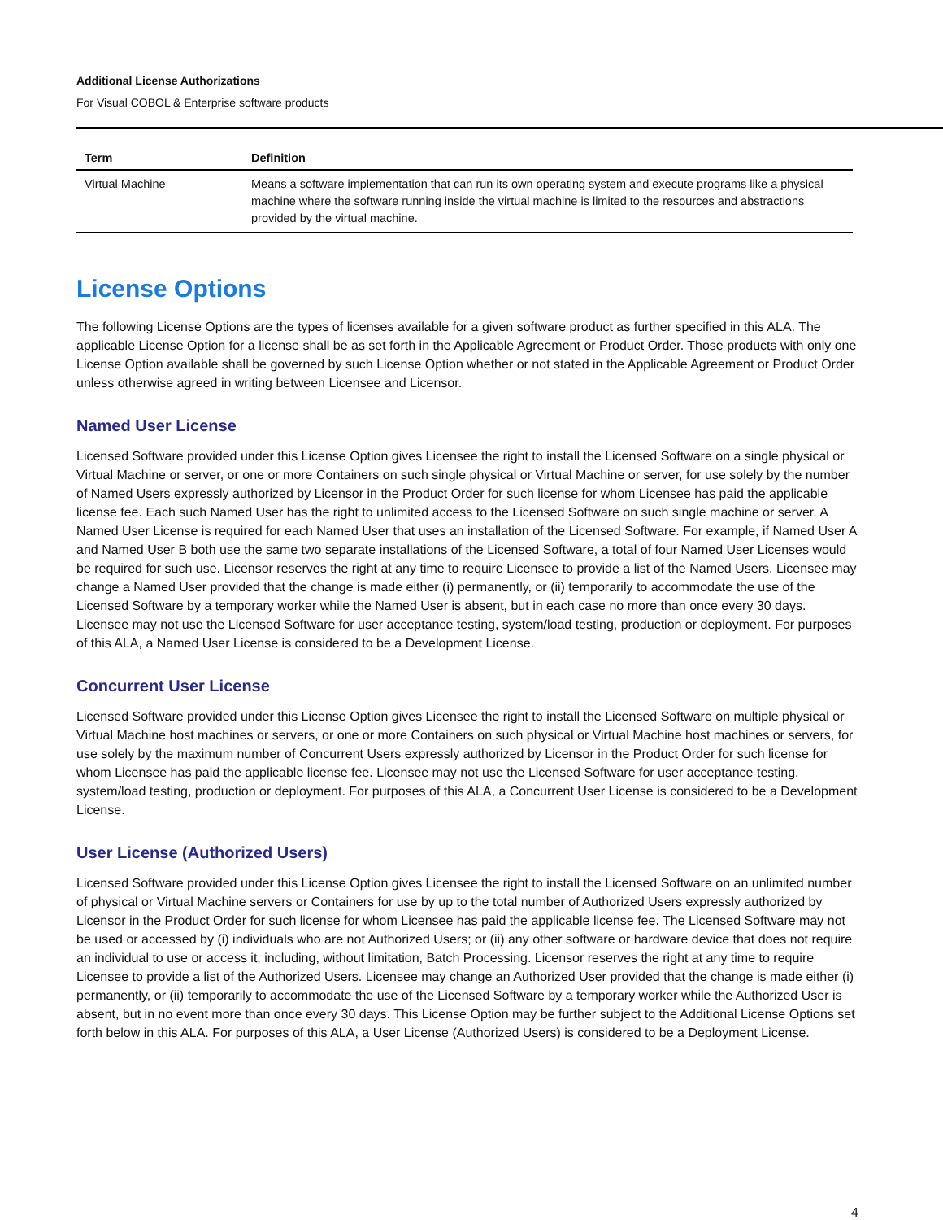Additional License Authorizations
For Visual COBOL & Enterprise software products
| Term | Definition |
| --- | --- |
| Virtual Machine | Means a software implementation that can run its own operating system and execute programs like a physical machine where the software running inside the virtual machine is limited to the resources and abstractions provided by the virtual machine. |
License Options
The following License Options are the types of licenses available for a given software product as further specified in this ALA. The applicable License Option for a license shall be as set forth in the Applicable Agreement or Product Order. Those products with only one License Option available shall be governed by such License Option whether or not stated in the Applicable Agreement or Product Order unless otherwise agreed in writing between Licensee and Licensor.
Named User License
Licensed Software provided under this License Option gives Licensee the right to install the Licensed Software on a single physical or Virtual Machine or server, or one or more Containers on such single physical or Virtual Machine or server, for use solely by the number of Named Users expressly authorized by Licensor in the Product Order for such license for whom Licensee has paid the applicable license fee. Each such Named User has the right to unlimited access to the Licensed Software on such single machine or server. A Named User License is required for each Named User that uses an installation of the Licensed Software. For example, if Named User A and Named User B both use the same two separate installations of the Licensed Software, a total of four Named User Licenses would be required for such use. Licensor reserves the right at any time to require Licensee to provide a list of the Named Users. Licensee may change a Named User provided that the change is made either (i) permanently, or (ii) temporarily to accommodate the use of the Licensed Software by a temporary worker while the Named User is absent, but in each case no more than once every 30 days. Licensee may not use the Licensed Software for user acceptance testing, system/load testing, production or deployment. For purposes of this ALA, a Named User License is considered to be a Development License.
Concurrent User License
Licensed Software provided under this License Option gives Licensee the right to install the Licensed Software on multiple physical or Virtual Machine host machines or servers, or one or more Containers on such physical or Virtual Machine host machines or servers, for use solely by the maximum number of Concurrent Users expressly authorized by Licensor in the Product Order for such license for whom Licensee has paid the applicable license fee. Licensee may not use the Licensed Software for user acceptance testing, system/load testing, production or deployment. For purposes of this ALA, a Concurrent User License is considered to be a Development License.
User License (Authorized Users)
Licensed Software provided under this License Option gives Licensee the right to install the Licensed Software on an unlimited number of physical or Virtual Machine servers or Containers for use by up to the total number of Authorized Users expressly authorized by Licensor in the Product Order for such license for whom Licensee has paid the applicable license fee. The Licensed Software may not be used or accessed by (i) individuals who are not Authorized Users; or (ii) any other software or hardware device that does not require an individual to use or access it, including, without limitation, Batch Processing. Licensor reserves the right at any time to require Licensee to provide a list of the Authorized Users. Licensee may change an Authorized User provided that the change is made either (i) permanently, or (ii) temporarily to accommodate the use of the Licensed Software by a temporary worker while the Authorized User is absent, but in no event more than once every 30 days. This License Option may be further subject to the Additional License Options set forth below in this ALA. For purposes of this ALA, a User License (Authorized Users) is considered to be a Deployment License.
4